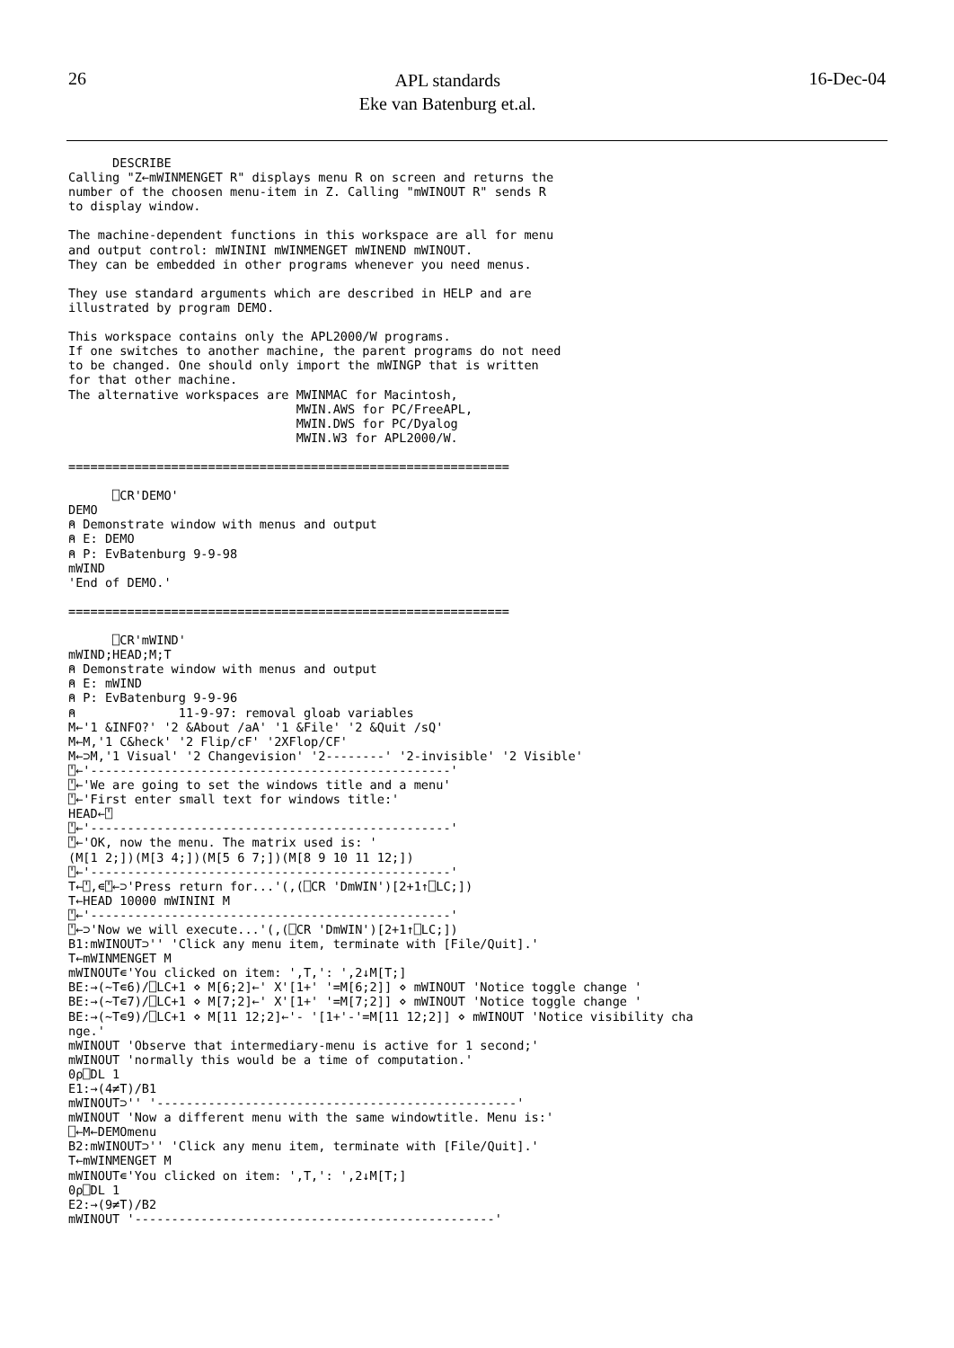26
APL standards
Eke van Batenburg et.al.
16-Dec-04
      DESCRIBE
Calling "Z←mWINMENGET R" displays menu R on screen and returns the
number of the choosen menu-item in Z. Calling "mWINOUT R" sends R
to display window.

The machine-dependent functions in this workspace are all for menu
and output control: mWININI mWINMENGET mWINEND mWINOUT.
They can be embedded in other programs whenever you need menus.

They use standard arguments which are described in HELP and are
illustrated by program DEMO.

This workspace contains only the APL2000/W programs.
If one switches to another machine, the parent programs do not need
to be changed. One should only import the mWINGP that is written
for that other machine.
The alternative workspaces are MWINMAC for Macintosh,
                               MWIN.AWS for PC/FreeAPL,
                               MWIN.DWS for PC/Dyalog
                               MWIN.W3 for APL2000/W.

============================================================

      ⎕CR'DEMO'
DEMO
⍝ Demonstrate window with menus and output
⍝ E: DEMO
⍝ P: EvBatenburg 9-9-98
mWIND
'End of DEMO.'

============================================================

      ⎕CR'mWIND'
mWIND;HEAD;M;T
⍝ Demonstrate window with menus and output
⍝ E: mWIND
⍝ P: EvBatenburg 9-9-96
⍝              11-9-97: removal gloab variables
M←'1 &INFO?' '2 &About /aA' '1 &File' '2 &Quit /sQ'
M←M,'1 C&heck' '2 Flip/cF' '2XFlop/CF'
M←⊃M,'1 Visual' '2 Changevision' '2--------' '2-invisible' '2 Visible'
⍞←'-------------------------------------------------'
⍞←'We are going to set the windows title and a menu'
⍞←'First enter small text for windows title:'
HEAD←⍞
⍞←'-------------------------------------------------'
⍞←'OK, now the menu. The matrix used is: '
(M[1 2;])(M[3 4;])(M[5 6 7;])(M[8 9 10 11 12;])
⍞←'-------------------------------------------------'
T←⍞,∊⍞←⊃'Press return for...'(,(⎕CR 'DmWIN')[2+1↑⎕LC;])
T←HEAD 10000 mWININI M
⍞←'-------------------------------------------------'
⍞←⊃'Now we will execute...'(,(⎕CR 'DmWIN')[2+1↑⎕LC;])
B1:mWINOUT⊃'' 'Click any menu item, terminate with [File/Quit].'
T←mWINMENGET M
mWINOUT∊'You clicked on item: ',T,': ',2↓M[T;]
BE:→(~T∊6)/⎕LC+1 ⋄ M[6;2]←' X'[1+' '=M[6;2]] ⋄ mWINOUT 'Notice toggle change '
BE:→(~T∊7)/⎕LC+1 ⋄ M[7;2]←' X'[1+' '=M[7;2]] ⋄ mWINOUT 'Notice toggle change '
BE:→(~T∊9)/⎕LC+1 ⋄ M[11 12;2]←'- '[1+'-'=M[11 12;2]] ⋄ mWINOUT 'Notice visibility cha
nge.'
mWINOUT 'Observe that intermediary-menu is active for 1 second;'
mWINOUT 'normally this would be a time of computation.'
0⍴⎕DL 1
E1:→(4≠T)/B1
mWINOUT⊃'' '-------------------------------------------------'
mWINOUT 'Now a different menu with the same windowtitle. Menu is:'
⎕←M←DEMOmenu
B2:mWINOUT⊃'' 'Click any menu item, terminate with [File/Quit].'
T←mWINMENGET M
mWINOUT∊'You clicked on item: ',T,': ',2↓M[T;]
0⍴⎕DL 1
E2:→(9≠T)/B2
mWINOUT '-------------------------------------------------'